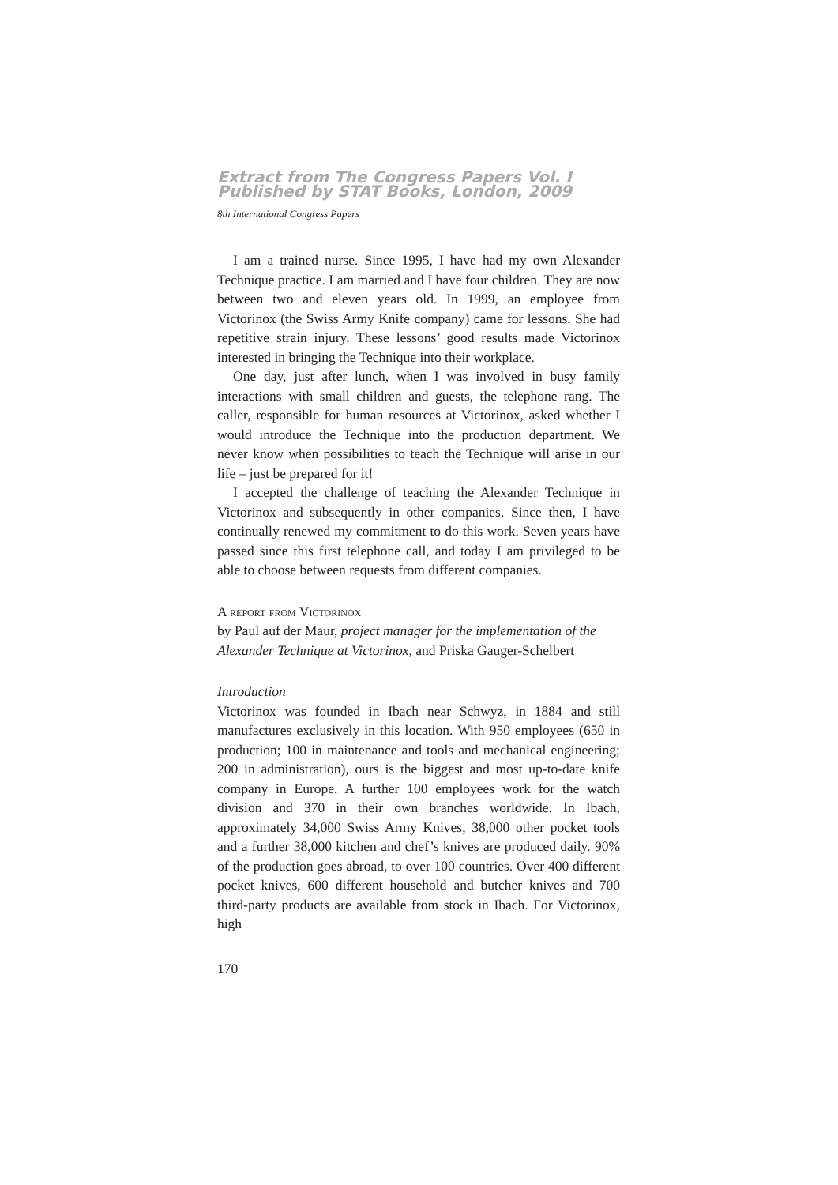Extract from The Congress Papers Vol. I
Published by STAT Books, London, 2009
8th International Congress Papers
I am a trained nurse. Since 1995, I have had my own Alexander Technique practice. I am married and I have four children. They are now between two and eleven years old. In 1999, an employee from Victorinox (the Swiss Army Knife company) came for lessons. She had repetitive strain injury. These lessons’ good results made Victorinox interested in bringing the Technique into their workplace.
One day, just after lunch, when I was involved in busy family interactions with small children and guests, the telephone rang. The caller, responsible for human resources at Victorinox, asked whether I would introduce the Technique into the production department. We never know when possibilities to teach the Technique will arise in our life – just be prepared for it!
I accepted the challenge of teaching the Alexander Technique in Victorinox and subsequently in other companies. Since then, I have continually renewed my commitment to do this work. Seven years have passed since this first telephone call, and today I am privileged to be able to choose between requests from different companies.
A report from Victorinox
by Paul auf der Maur, project manager for the implementation of the Alexander Technique at Victorinox, and Priska Gauger-Schelbert
Introduction
Victorinox was founded in Ibach near Schwyz, in 1884 and still manufactures exclusively in this location. With 950 employees (650 in production; 100 in maintenance and tools and mechanical engineering; 200 in administration), ours is the biggest and most up-to-date knife company in Europe. A further 100 employees work for the watch division and 370 in their own branches worldwide. In Ibach, approximately 34,000 Swiss Army Knives, 38,000 other pocket tools and a further 38,000 kitchen and chef’s knives are produced daily. 90% of the production goes abroad, to over 100 countries. Over 400 different pocket knives, 600 different household and butcher knives and 700 third-party products are available from stock in Ibach. For Victorinox, high
170